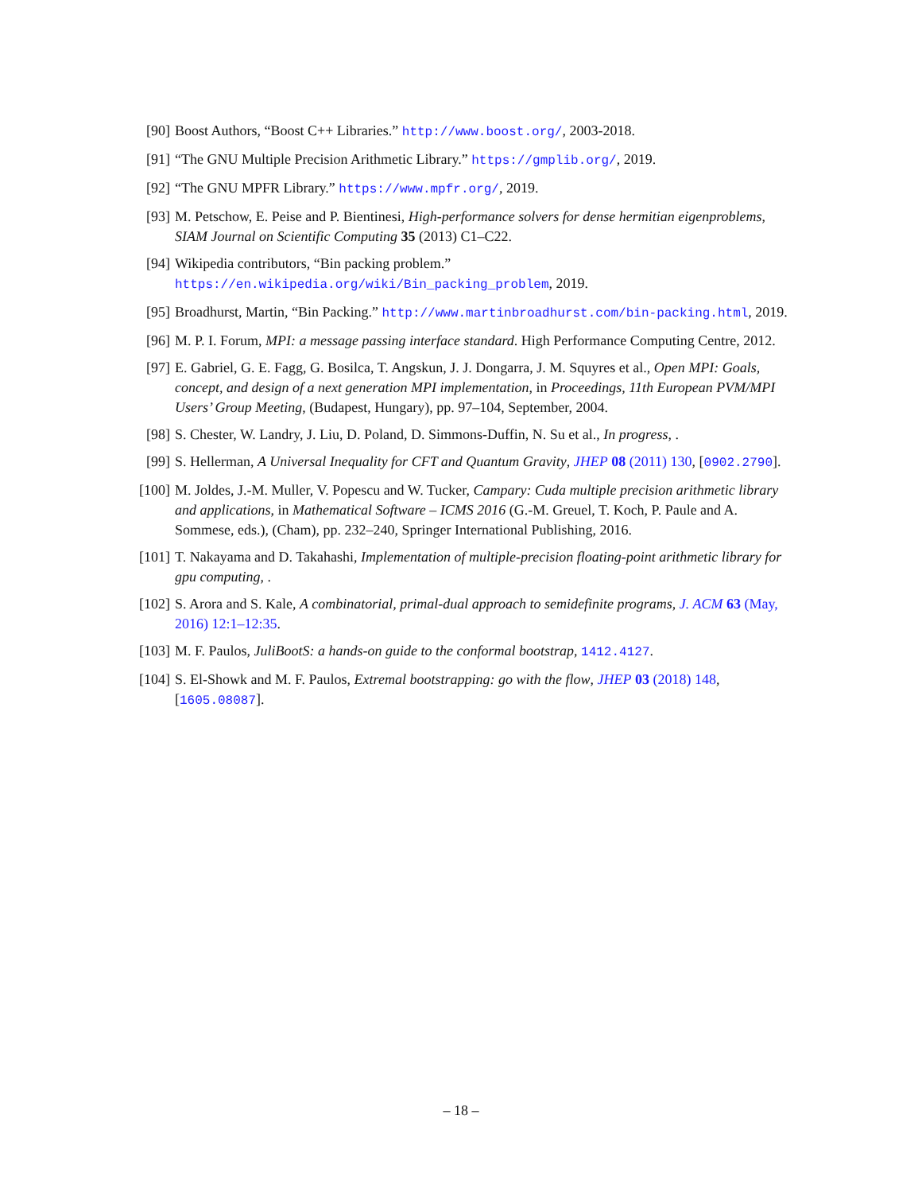[90] Boost Authors, “Boost C++ Libraries.” http://www.boost.org/, 2003-2018.
[91] “The GNU Multiple Precision Arithmetic Library.” https://gmplib.org/, 2019.
[92] “The GNU MPFR Library.” https://www.mpfr.org/, 2019.
[93] M. Petschow, E. Peise and P. Bientinesi, High-performance solvers for dense hermitian eigenproblems, SIAM Journal on Scientific Computing 35 (2013) C1–C22.
[94] Wikipedia contributors, “Bin packing problem.”
https://en.wikipedia.org/wiki/Bin_packing_problem, 2019.
[95] Broadhurst, Martin, “Bin Packing.” http://www.martinbroadhurst.com/bin-packing.html, 2019.
[96] M. P. I. Forum, MPI: a message passing interface standard. High Performance Computing Centre, 2012.
[97] E. Gabriel, G. E. Fagg, G. Bosilca, T. Angskun, J. J. Dongarra, J. M. Squyres et al., Open MPI: Goals, concept, and design of a next generation MPI implementation, in Proceedings, 11th European PVM/MPI Users’ Group Meeting, (Budapest, Hungary), pp. 97–104, September, 2004.
[98] S. Chester, W. Landry, J. Liu, D. Poland, D. Simmons-Duffin, N. Su et al., In progress, .
[99] S. Hellerman, A Universal Inequality for CFT and Quantum Gravity, JHEP 08 (2011) 130, [0902.2790].
[100] M. Joldes, J.-M. Muller, V. Popescu and W. Tucker, Campary: Cuda multiple precision arithmetic library and applications, in Mathematical Software – ICMS 2016 (G.-M. Greuel, T. Koch, P. Paule and A. Sommese, eds.), (Cham), pp. 232–240, Springer International Publishing, 2016.
[101] T. Nakayama and D. Takahashi, Implementation of multiple-precision floating-point arithmetic library for gpu computing, .
[102] S. Arora and S. Kale, A combinatorial, primal-dual approach to semidefinite programs, J. ACM 63 (May, 2016) 12:1–12:35.
[103] M. F. Paulos, JuliBootS: a hands-on guide to the conformal bootstrap, 1412.4127.
[104] S. El-Showk and M. F. Paulos, Extremal bootstrapping: go with the flow, JHEP 03 (2018) 148, [1605.08087].
– 18 –